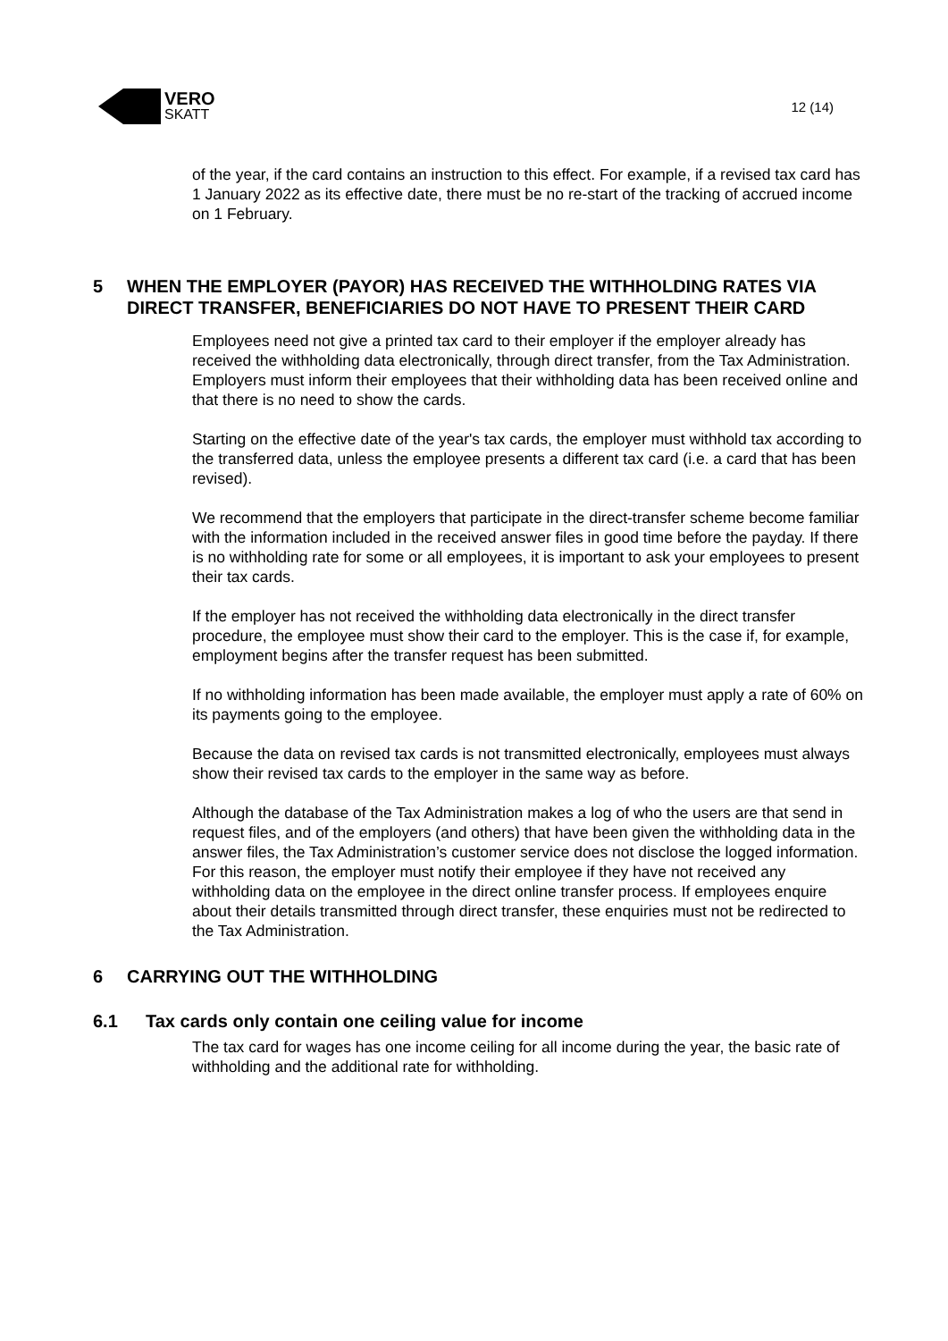VERO
SKATT
12 (14)
of the year, if the card contains an instruction to this effect. For example, if a revised tax card has 1 January 2022 as its effective date, there must be no re-start of the tracking of accrued income on 1 February.
5 WHEN THE EMPLOYER (PAYOR) HAS RECEIVED THE WITHHOLDING RATES VIA DIRECT TRANSFER, BENEFICIARIES DO NOT HAVE TO PRESENT THEIR CARD
Employees need not give a printed tax card to their employer if the employer already has received the withholding data electronically, through direct transfer, from the Tax Administration. Employers must inform their employees that their withholding data has been received online and that there is no need to show the cards.
Starting on the effective date of the year's tax cards, the employer must withhold tax according to the transferred data, unless the employee presents a different tax card (i.e. a card that has been revised).
We recommend that the employers that participate in the direct-transfer scheme become familiar with the information included in the received answer files in good time before the payday. If there is no withholding rate for some or all employees, it is important to ask your employees to present their tax cards.
If the employer has not received the withholding data electronically in the direct transfer procedure, the employee must show their card to the employer. This is the case if, for example, employment begins after the transfer request has been submitted.
If no withholding information has been made available, the employer must apply a rate of 60% on its payments going to the employee.
Because the data on revised tax cards is not transmitted electronically, employees must always show their revised tax cards to the employer in the same way as before.
Although the database of the Tax Administration makes a log of who the users are that send in request files, and of the employers (and others) that have been given the withholding data in the answer files, the Tax Administration’s customer service does not disclose the logged information. For this reason, the employer must notify their employee if they have not received any withholding data on the employee in the direct online transfer process. If employees enquire about their details transmitted through direct transfer, these enquiries must not be redirected to the Tax Administration.
6 CARRYING OUT THE WITHHOLDING
6.1 Tax cards only contain one ceiling value for income
The tax card for wages has one income ceiling for all income during the year, the basic rate of withholding and the additional rate for withholding.